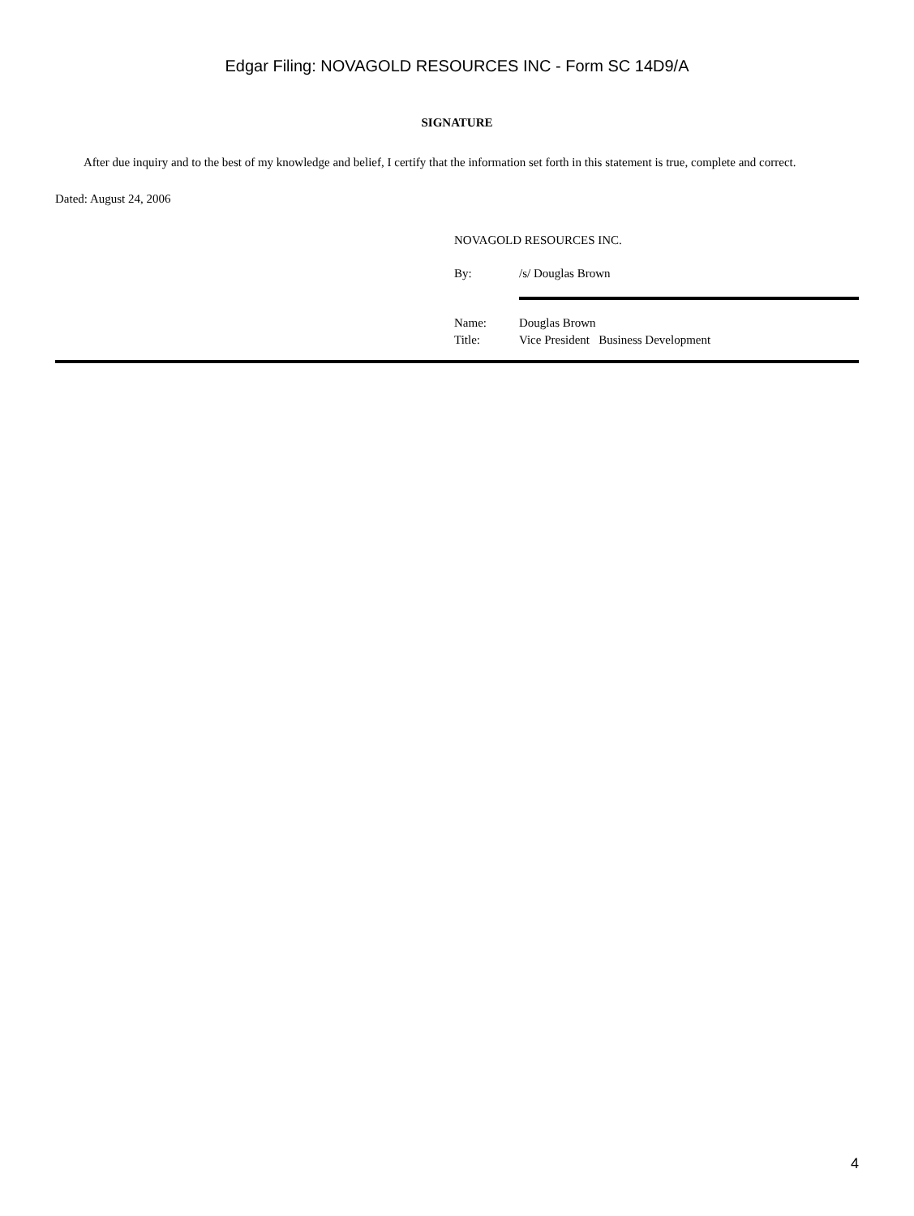Edgar Filing: NOVAGOLD RESOURCES INC - Form SC 14D9/A
SIGNATURE
After due inquiry and to the best of my knowledge and belief, I certify that the information set forth in this statement is true, complete and correct.
Dated: August 24, 2006
NOVAGOLD RESOURCES INC.
| By: | /s/ Douglas Brown |
| Name: | Douglas Brown |
| Title: | Vice President Business Development |
4